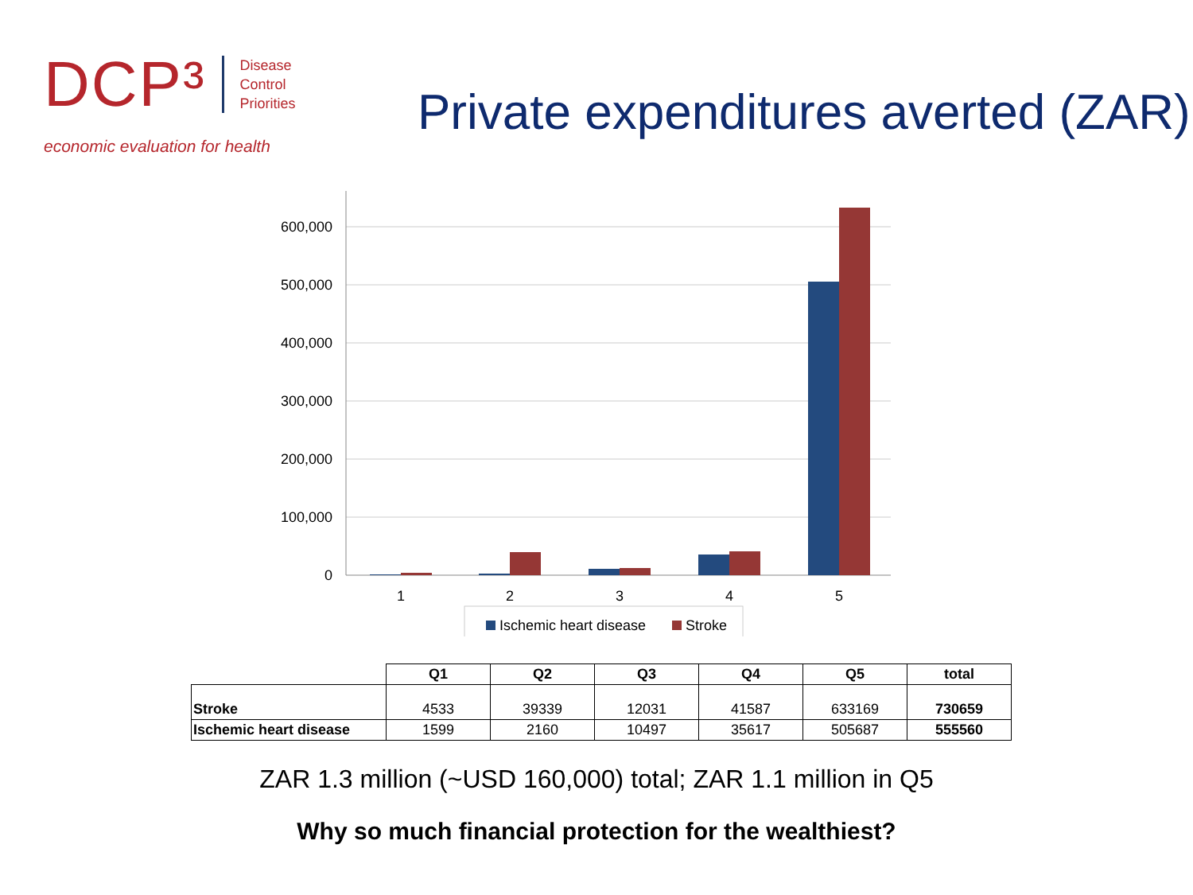DCP³ Disease
Control
Priorities
economic evaluation for health
Private expenditures averted (ZAR)
600,000
500,000
400,000
300,000
200,000
100,000
0
1
2
3
4
5
Ischemic heart disease
Stroke
| | Q1 | Q2 | Q3 | Q4 | Q5 | total |
| --- | --- | --- | --- | --- | --- | --- |
| Stroke | 4533 | 39339 | 12031 | 41587 | 633169 | 730659 |
| Ischemic heart disease | 1599 | 2160 | 10497 | 35617 | 505687 | 555560 |
ZAR 1.3 million (~USD 160,000) total; ZAR 1.1 million in Q5
Why so much financial protection for the wealthiest?